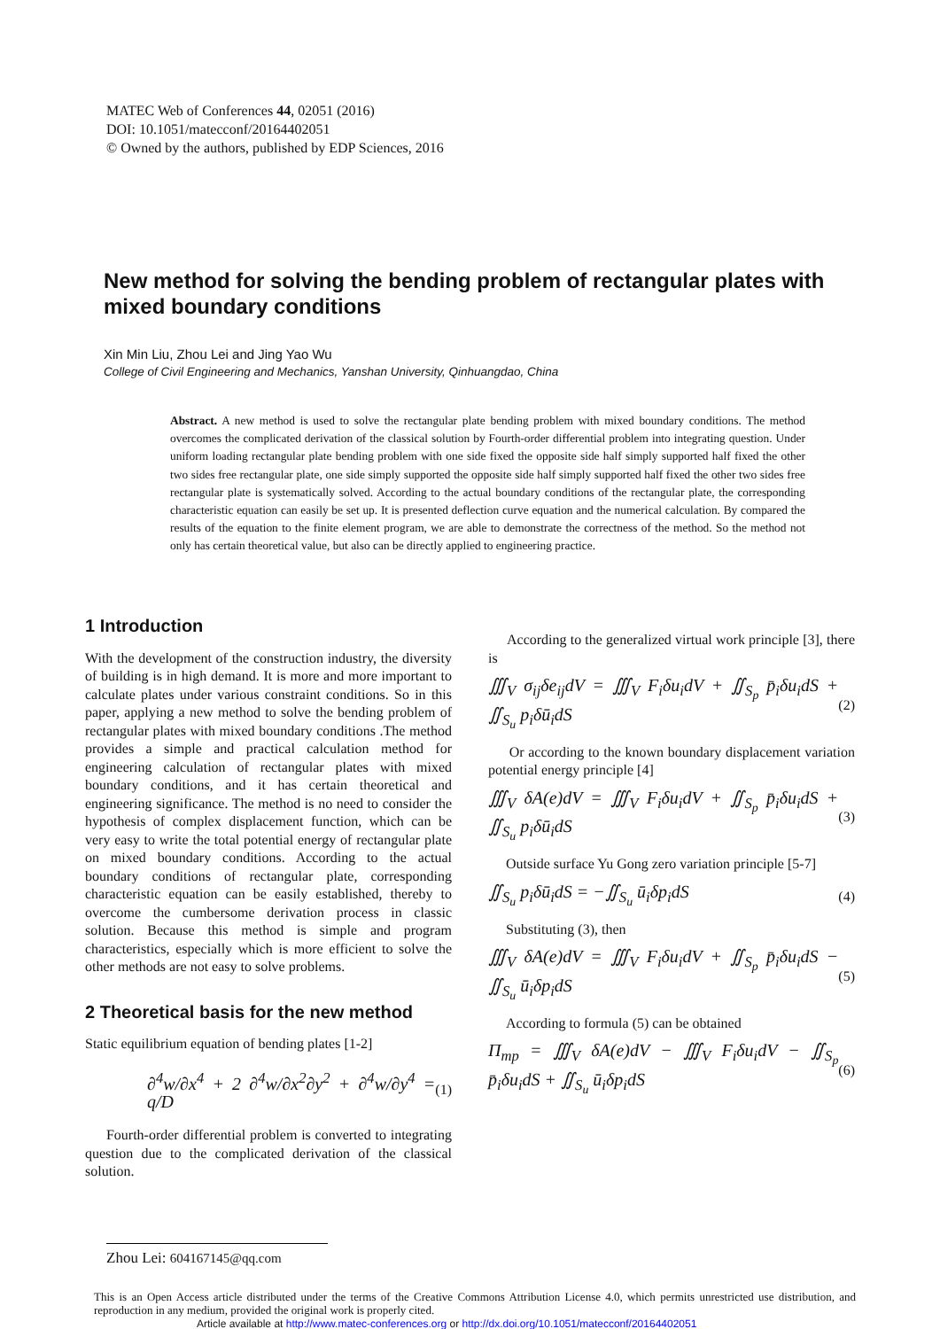MATEC Web of Conferences 44, 02051 (2016)
DOI: 10.1051/matecconf/20164402051
© Owned by the authors, published by EDP Sciences, 2016
New method for solving the bending problem of rectangular plates with mixed boundary conditions
Xin Min Liu, Zhou Lei and Jing Yao Wu
College of Civil Engineering and Mechanics, Yanshan University, Qinhuangdao, China
Abstract. A new method is used to solve the rectangular plate bending problem with mixed boundary conditions. The method overcomes the complicated derivation of the classical solution by Fourth-order differential problem into integrating question. Under uniform loading rectangular plate bending problem with one side fixed the opposite side half simply supported half fixed the other two sides free rectangular plate, one side simply supported the opposite side half simply supported half fixed the other two sides free rectangular plate is systematically solved. According to the actual boundary conditions of the rectangular plate, the corresponding characteristic equation can easily be set up. It is presented deflection curve equation and the numerical calculation. By compared the results of the equation to the finite element program, we are able to demonstrate the correctness of the method. So the method not only has certain theoretical value, but also can be directly applied to engineering practice.
1 Introduction
With the development of the construction industry, the diversity of building is in high demand. It is more and more important to calculate plates under various constraint conditions. So in this paper, applying a new method to solve the bending problem of rectangular plates with mixed boundary conditions .The method provides a simple and practical calculation method for engineering calculation of rectangular plates with mixed boundary conditions, and it has certain theoretical and engineering significance. The method is no need to consider the hypothesis of complex displacement function, which can be very easy to write the total potential energy of rectangular plate on mixed boundary conditions. According to the actual boundary conditions of rectangular plate, corresponding characteristic equation can be easily established, thereby to overcome the cumbersome derivation process in classic solution. Because this method is simple and program characteristics, especially which is more efficient to solve the other methods are not easy to solve problems.
2 Theoretical basis for the new method
Static equilibrium equation of bending plates [1-2]
∂<sup>4</sup>w/∂x<sup>4</sup> + 2 ∂<sup>4</sup>w/∂x<sup>2</sup>∂y<sup>2</sup> + ∂<sup>4</sup>w/∂y<sup>4</sup> = q/D (1)
Fourth-order differential problem is converted to integrating question due to the complicated derivation of the classical solution.
According to the generalized virtual work principle [3], there is
∭<sub>V</sub> σ<sub>ij</sub>δe<sub>ij</sub>dV = ∭<sub>V</sub> F<sub>i</sub>δu<sub>i</sub>dV + ∬<sub>S<sub>p</sub></sub> p̄<sub>i</sub>δu<sub>i</sub>dS + ∬<sub>S<sub>u</sub></sub> p<sub>i</sub>δū<sub>i</sub>dS (2)
Or according to the known boundary displacement variation potential energy principle [4]
∭<sub>V</sub> δA(e)dV = ∭<sub>V</sub> F<sub>i</sub>δu<sub>i</sub>dV + ∬<sub>S<sub>p</sub></sub> p̄<sub>i</sub>δu<sub>i</sub>dS + ∬<sub>S<sub>u</sub></sub> p<sub>i</sub>δū<sub>i</sub>dS (3)
Outside surface Yu Gong zero variation principle [5-7]
∬<sub>S<sub>u</sub></sub> p<sub>i</sub>δū<sub>i</sub>dS = −∬<sub>S<sub>u</sub></sub> ū<sub>i</sub>δp<sub>i</sub>dS (4)
Substituting (3), then
∭<sub>V</sub> δA(e)dV = ∭<sub>V</sub> F<sub>i</sub>δu<sub>i</sub>dV + ∬<sub>S<sub>p</sub></sub> p̄<sub>i</sub>δu<sub>i</sub>dS − ∬<sub>S<sub>u</sub></sub> ū<sub>i</sub>δp<sub>i</sub>dS (5)
According to formula (5) can be obtained
Π<sub>mp</sub> = ∭<sub>V</sub> δA(e)dV − ∭<sub>V</sub> F<sub>i</sub>δu<sub>i</sub>dV − ∬<sub>S<sub>p</sub></sub> p̄<sub>i</sub>δu<sub>i</sub>dS + ∬<sub>S<sub>u</sub></sub> ū<sub>i</sub>δp<sub>i</sub>dS (6)
Zhou Lei: 604167145@qq.com
This is an Open Access article distributed under the terms of the Creative Commons Attribution License 4.0, which permits unrestricted use distribution, and reproduction in any medium, provided the original work is properly cited.
Article available at http://www.matec-conferences.org or http://dx.doi.org/10.1051/matecconf/20164402051